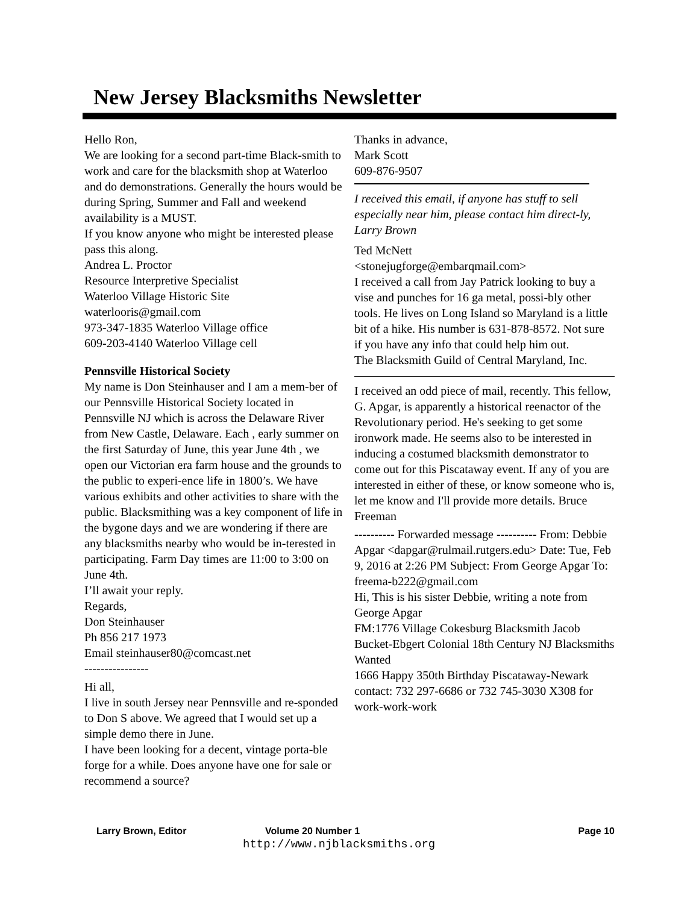New Jersey Blacksmiths Newsletter
Hello Ron,
We are looking for a second part-time Black-smith to work and care for the blacksmith shop at Waterloo and do demonstrations. Generally the hours would be during Spring, Summer and Fall and weekend availability is a MUST.
If you know anyone who might be interested please pass this along.
Andrea L. Proctor
Resource Interpretive Specialist
Waterloo Village Historic Site
waterlooris@gmail.com
973-347-1835 Waterloo Village office
609-203-4140 Waterloo Village cell
Pennsville Historical Society
My name is Don Steinhauser and I am a mem-ber of our Pennsville Historical Society located in Pennsville NJ which is across the Delaware River from New Castle, Delaware. Each , early summer on the first Saturday of June, this year June 4th , we open our Victorian era farm house and the grounds to the public to experi-ence life in 1800’s. We have various exhibits and other activities to share with the public. Blacksmithing was a key component of life in the bygone days and we are wondering if there are any blacksmiths nearby who would be in-terested in participating. Farm Day times are 11:00 to 3:00 on June 4th.
I’ll await your reply.
Regards,
Don Steinhauser
Ph 856 217 1973
Email steinhauser80@comcast.net
----------------
Hi all,
I live in south Jersey near Pennsville and re-sponded to Don S above. We agreed that I would set up a simple demo there in June.
I have been looking for a decent, vintage porta-ble forge for a while. Does anyone have one for sale or recommend a source?
Thanks in advance,
Mark Scott
609-876-9507
I received this email, if anyone has stuff to sell especially near him, please contact him direct-ly, Larry Brown
Ted McNett
<stonejugforge@embarqmail.com>
I received a call from Jay Patrick looking to buy a vise and punches for 16 ga metal, possi-bly other tools. He lives on Long Island so Maryland is a little bit of a hike. His number is 631-878-8572. Not sure if you have any info that could help him out.
The Blacksmith Guild of Central Maryland, Inc.
I received an odd piece of mail, recently. This fellow, G. Apgar, is apparently a historical reenactor of the Revolutionary period. He's seeking to get some ironwork made. He seems also to be interested in inducing a costumed blacksmith demonstrator to come out for this Piscataway event. If any of you are interested in either of these, or know someone who is, let me know and I'll provide more details. Bruce Freeman
---------- Forwarded message ---------- From: Debbie Apgar <dapgar@rulmail.rutgers.edu> Date: Tue, Feb 9, 2016 at 2:26 PM Subject: From George Apgar To: freema-b222@gmail.com
Hi, This is his sister Debbie, writing a note from George Apgar
FM:1776 Village Cokesburg Blacksmith Jacob Bucket-Ebgert Colonial 18th Century NJ Blacksmiths Wanted
1666 Happy 350th Birthday Piscataway-Newark
contact: 732 297-6686 or 732 745-3030 X308 for work-work-work
Larry Brown, Editor Volume 20 Number 1 Page 10
http://www.njblacksmiths.org